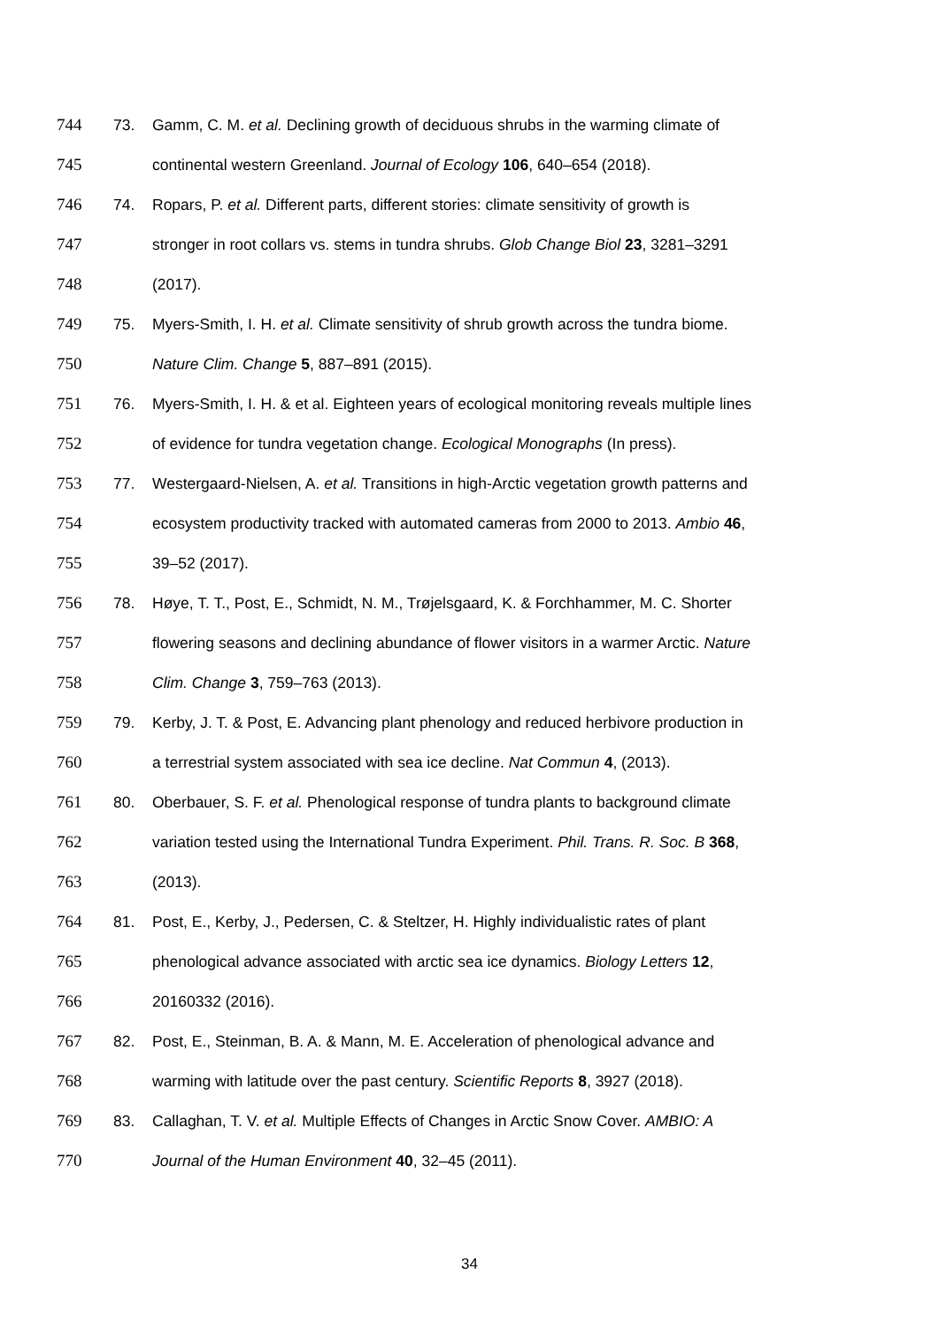744 73. Gamm, C. M. et al. Declining growth of deciduous shrubs in the warming climate of
745 continental western Greenland. Journal of Ecology 106, 640–654 (2018).
746 74. Ropars, P. et al. Different parts, different stories: climate sensitivity of growth is
747 stronger in root collars vs. stems in tundra shrubs. Glob Change Biol 23, 3281–3291
748 (2017).
749 75. Myers-Smith, I. H. et al. Climate sensitivity of shrub growth across the tundra biome.
750 Nature Clim. Change 5, 887–891 (2015).
751 76. Myers-Smith, I. H. & et al. Eighteen years of ecological monitoring reveals multiple lines
752 of evidence for tundra vegetation change. Ecological Monographs (In press).
753 77. Westergaard-Nielsen, A. et al. Transitions in high-Arctic vegetation growth patterns and
754 ecosystem productivity tracked with automated cameras from 2000 to 2013. Ambio 46,
755 39–52 (2017).
756 78. Høye, T. T., Post, E., Schmidt, N. M., Trøjelsgaard, K. & Forchhammer, M. C. Shorter
757 flowering seasons and declining abundance of flower visitors in a warmer Arctic. Nature
758 Clim. Change 3, 759–763 (2013).
759 79. Kerby, J. T. & Post, E. Advancing plant phenology and reduced herbivore production in
760 a terrestrial system associated with sea ice decline. Nat Commun 4, (2013).
761 80. Oberbauer, S. F. et al. Phenological response of tundra plants to background climate
762 variation tested using the International Tundra Experiment. Phil. Trans. R. Soc. B 368,
763 (2013).
764 81. Post, E., Kerby, J., Pedersen, C. & Steltzer, H. Highly individualistic rates of plant
765 phenological advance associated with arctic sea ice dynamics. Biology Letters 12,
766 20160332 (2016).
767 82. Post, E., Steinman, B. A. & Mann, M. E. Acceleration of phenological advance and
768 warming with latitude over the past century. Scientific Reports 8, 3927 (2018).
769 83. Callaghan, T. V. et al. Multiple Effects of Changes in Arctic Snow Cover. AMBIO: A
770 Journal of the Human Environment 40, 32–45 (2011).
34